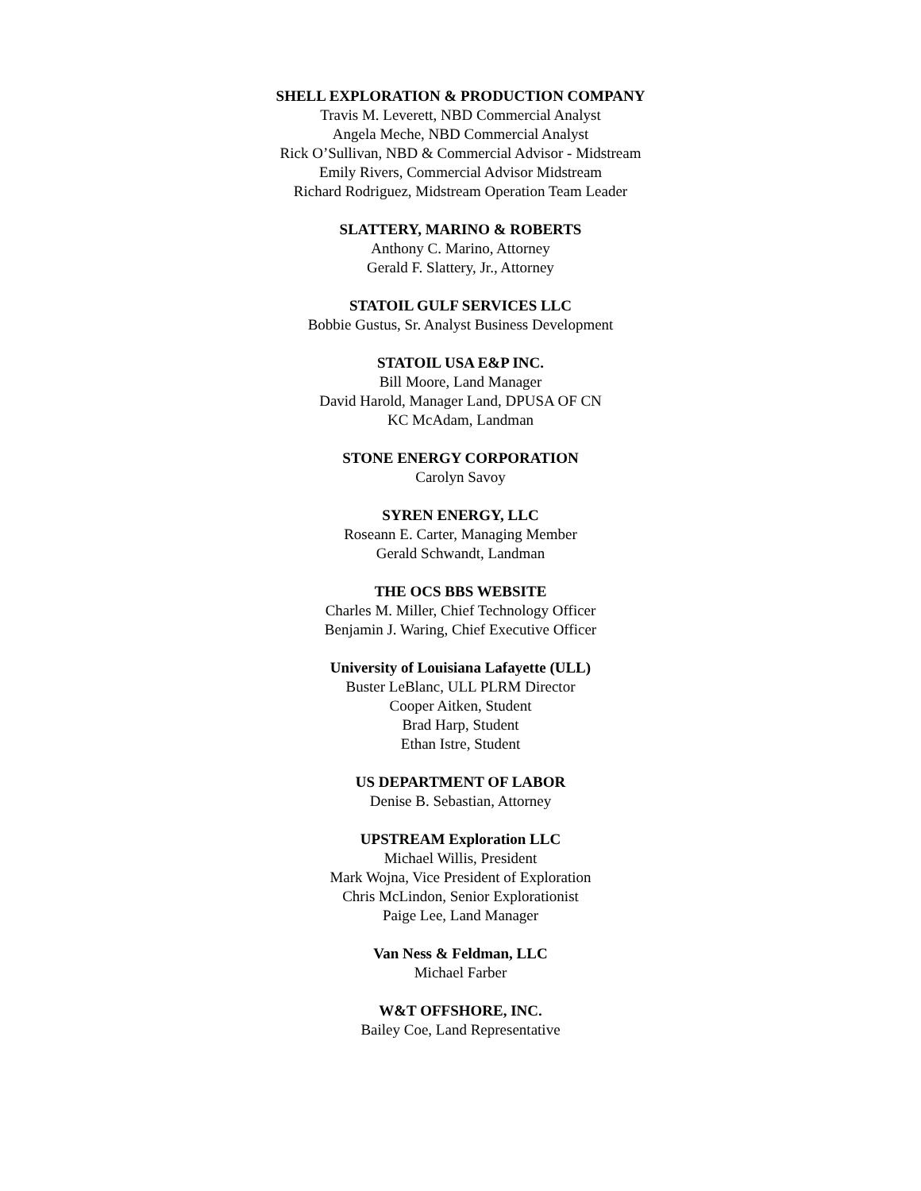SHELL EXPLORATION & PRODUCTION COMPANY
Travis M. Leverett, NBD Commercial Analyst
Angela Meche, NBD Commercial Analyst
Rick O’Sullivan, NBD & Commercial Advisor - Midstream
Emily Rivers, Commercial Advisor Midstream
Richard Rodriguez, Midstream Operation Team Leader
SLATTERY, MARINO & ROBERTS
Anthony C. Marino, Attorney
Gerald F. Slattery, Jr., Attorney
STATOIL GULF SERVICES LLC
Bobbie Gustus, Sr. Analyst Business Development
STATOIL USA E&P INC.
Bill Moore, Land Manager
David Harold, Manager Land, DPUSA OF CN
KC McAdam, Landman
STONE ENERGY CORPORATION
Carolyn Savoy
SYREN ENERGY, LLC
Roseann E. Carter, Managing Member
Gerald Schwandt, Landman
THE OCS BBS WEBSITE
Charles M. Miller, Chief Technology Officer
Benjamin J. Waring, Chief Executive Officer
University of Louisiana Lafayette (ULL)
Buster LeBlanc, ULL PLRM Director
Cooper Aitken, Student
Brad Harp, Student
Ethan Istre, Student
US DEPARTMENT OF LABOR
Denise B. Sebastian, Attorney
UPSTREAM Exploration LLC
Michael Willis, President
Mark Wojna, Vice President of Exploration
Chris McLindon, Senior Explorationist
Paige Lee, Land Manager
Van Ness & Feldman, LLC
Michael Farber
W&T OFFSHORE, INC.
Bailey Coe, Land Representative